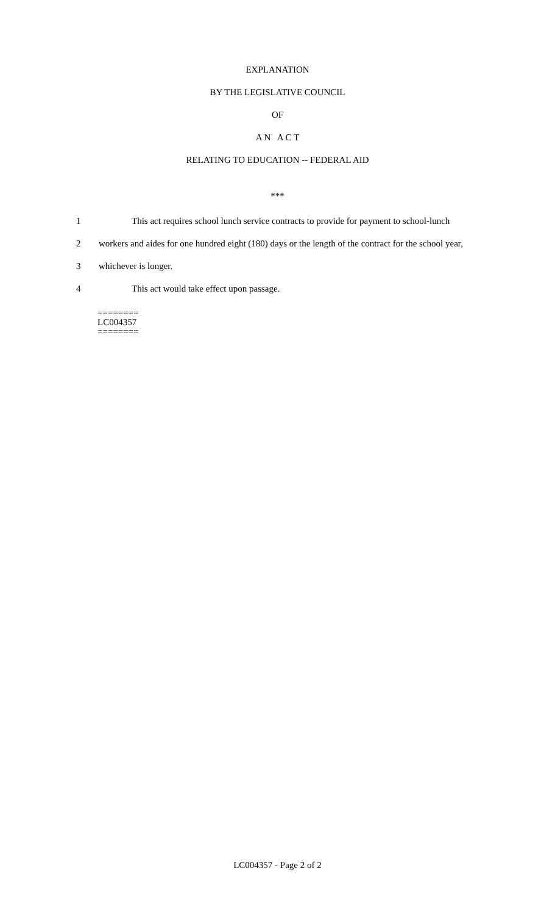EXPLANATION
BY THE LEGISLATIVE COUNCIL
OF
A N A C T
RELATING TO EDUCATION -- FEDERAL AID
***
1 This act requires school lunch service contracts to provide for payment to school-lunch
2 workers and aides for one hundred eight (180) days or the length of the contract for the school year,
3 whichever is longer.
4 This act would take effect upon passage.
========
LC004357
========
LC004357 - Page 2 of 2